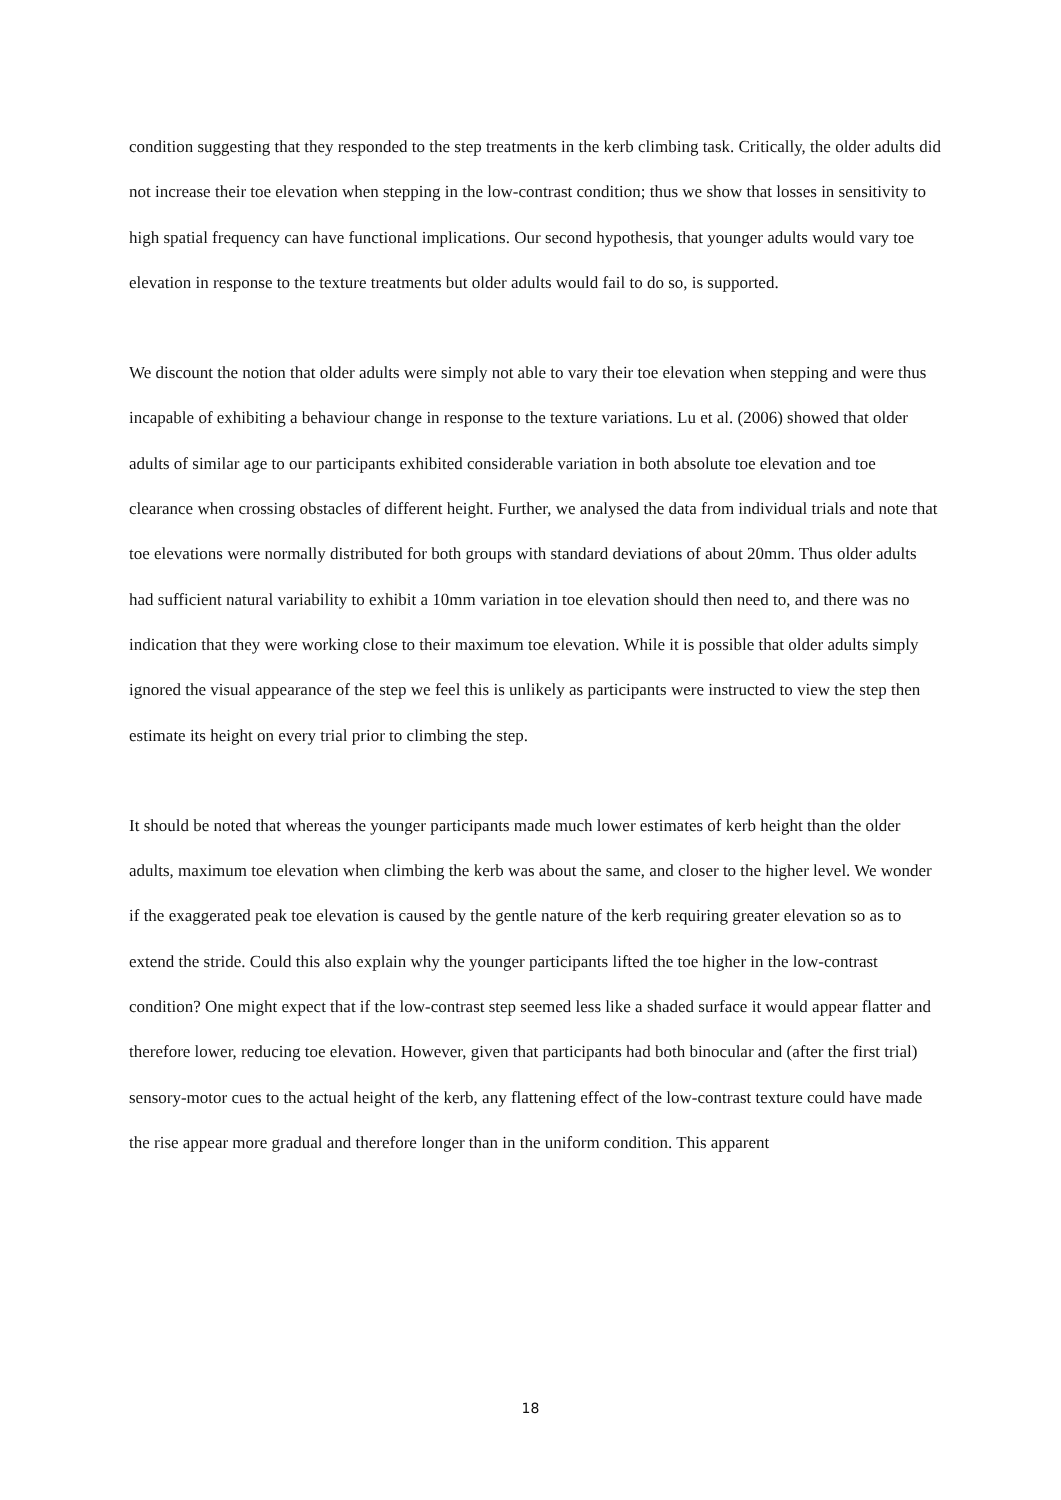condition suggesting that they responded to the step treatments in the kerb climbing task. Critically, the older adults did not increase their toe elevation when stepping in the low-contrast condition; thus we show that losses in sensitivity to high spatial frequency can have functional implications. Our second hypothesis, that younger adults would vary toe elevation in response to the texture treatments but older adults would fail to do so, is supported.
We discount the notion that older adults were simply not able to vary their toe elevation when stepping and were thus incapable of exhibiting a behaviour change in response to the texture variations. Lu et al. (2006) showed that older adults of similar age to our participants exhibited considerable variation in both absolute toe elevation and toe clearance when crossing obstacles of different height. Further, we analysed the data from individual trials and note that toe elevations were normally distributed for both groups with standard deviations of about 20mm. Thus older adults had sufficient natural variability to exhibit a 10mm variation in toe elevation should then need to, and there was no indication that they were working close to their maximum toe elevation. While it is possible that older adults simply ignored the visual appearance of the step we feel this is unlikely as participants were instructed to view the step then estimate its height on every trial prior to climbing the step.
It should be noted that whereas the younger participants made much lower estimates of kerb height than the older adults, maximum toe elevation when climbing the kerb was about the same, and closer to the higher level. We wonder if the exaggerated peak toe elevation is caused by the gentle nature of the kerb requiring greater elevation so as to extend the stride. Could this also explain why the younger participants lifted the toe higher in the low-contrast condition? One might expect that if the low-contrast step seemed less like a shaded surface it would appear flatter and therefore lower, reducing toe elevation. However, given that participants had both binocular and (after the first trial) sensory-motor cues to the actual height of the kerb, any flattening effect of the low-contrast texture could have made the rise appear more gradual and therefore longer than in the uniform condition. This apparent
18